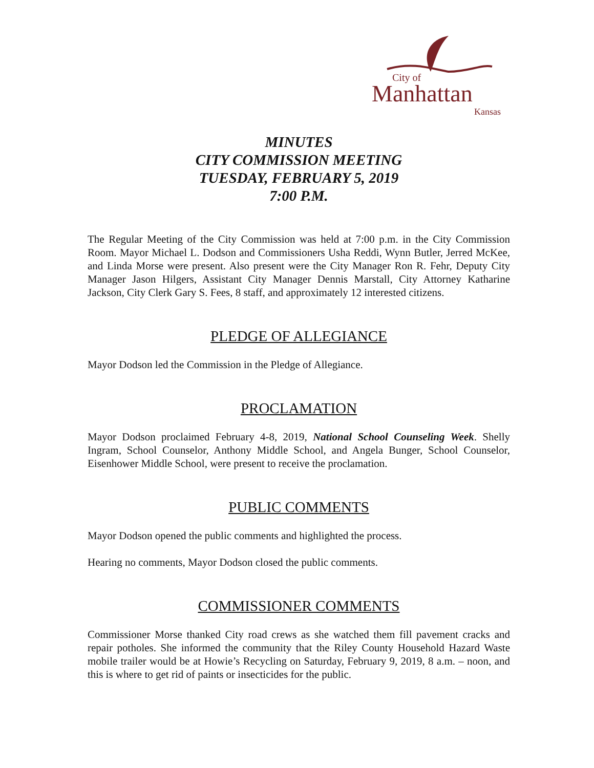City of
Manhattan
Kansas
MINUTES
CITY COMMISSION MEETING
TUESDAY, FEBRUARY 5, 2019
7:00 P.M.
The Regular Meeting of the City Commission was held at 7:00 p.m. in the City Commission Room. Mayor Michael L. Dodson and Commissioners Usha Reddi, Wynn Butler, Jerred McKee, and Linda Morse were present. Also present were the City Manager Ron R. Fehr, Deputy City Manager Jason Hilgers, Assistant City Manager Dennis Marstall, City Attorney Katharine Jackson, City Clerk Gary S. Fees, 8 staff, and approximately 12 interested citizens.
PLEDGE OF ALLEGIANCE
Mayor Dodson led the Commission in the Pledge of Allegiance.
PROCLAMATION
Mayor Dodson proclaimed February 4-8, 2019, National School Counseling Week. Shelly Ingram, School Counselor, Anthony Middle School, and Angela Bunger, School Counselor, Eisenhower Middle School, were present to receive the proclamation.
PUBLIC COMMENTS
Mayor Dodson opened the public comments and highlighted the process.
Hearing no comments, Mayor Dodson closed the public comments.
COMMISSIONER COMMENTS
Commissioner Morse thanked City road crews as she watched them fill pavement cracks and repair potholes. She informed the community that the Riley County Household Hazard Waste mobile trailer would be at Howie’s Recycling on Saturday, February 9, 2019, 8 a.m. – noon, and this is where to get rid of paints or insecticides for the public.